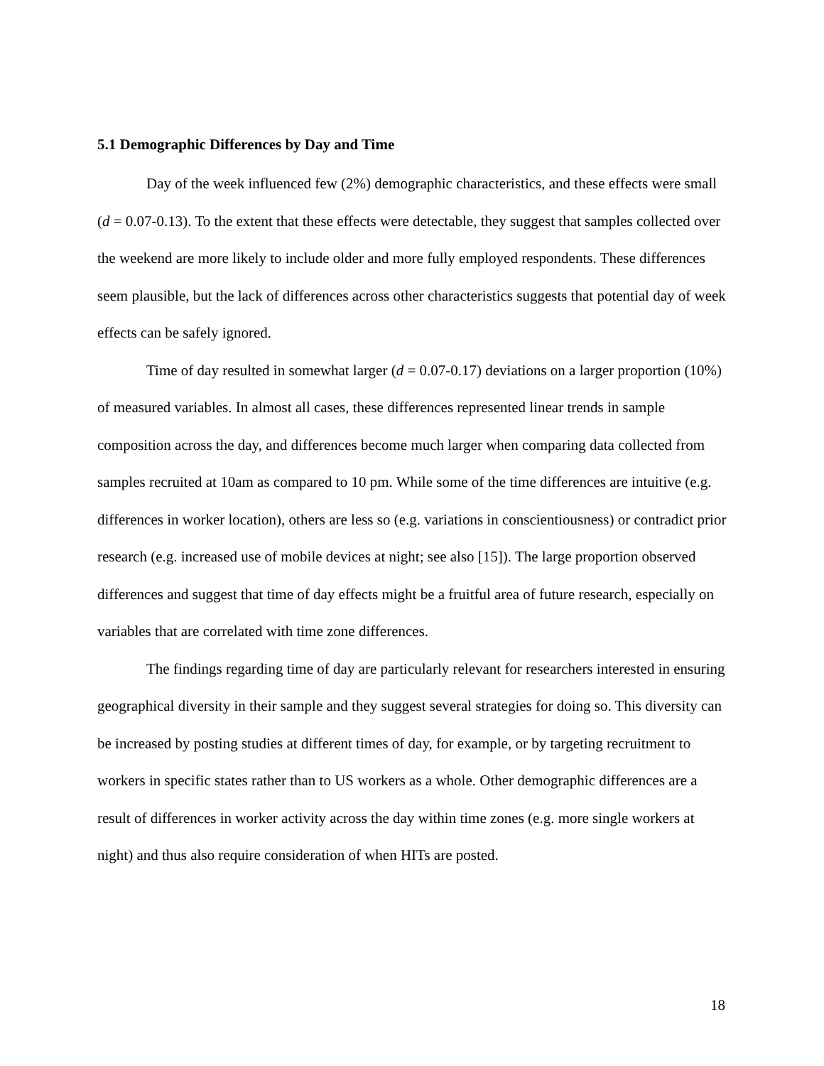5.1 Demographic Differences by Day and Time
Day of the week influenced few (2%) demographic characteristics, and these effects were small (d = 0.07-0.13). To the extent that these effects were detectable, they suggest that samples collected over the weekend are more likely to include older and more fully employed respondents. These differences seem plausible, but the lack of differences across other characteristics suggests that potential day of week effects can be safely ignored.
Time of day resulted in somewhat larger (d = 0.07-0.17) deviations on a larger proportion (10%) of measured variables. In almost all cases, these differences represented linear trends in sample composition across the day, and differences become much larger when comparing data collected from samples recruited at 10am as compared to 10 pm. While some of the time differences are intuitive (e.g. differences in worker location), others are less so (e.g. variations in conscientiousness) or contradict prior research (e.g. increased use of mobile devices at night; see also [15]). The large proportion observed differences and suggest that time of day effects might be a fruitful area of future research, especially on variables that are correlated with time zone differences.
The findings regarding time of day are particularly relevant for researchers interested in ensuring geographical diversity in their sample and they suggest several strategies for doing so. This diversity can be increased by posting studies at different times of day, for example, or by targeting recruitment to workers in specific states rather than to US workers as a whole. Other demographic differences are a result of differences in worker activity across the day within time zones (e.g. more single workers at night) and thus also require consideration of when HITs are posted.
18